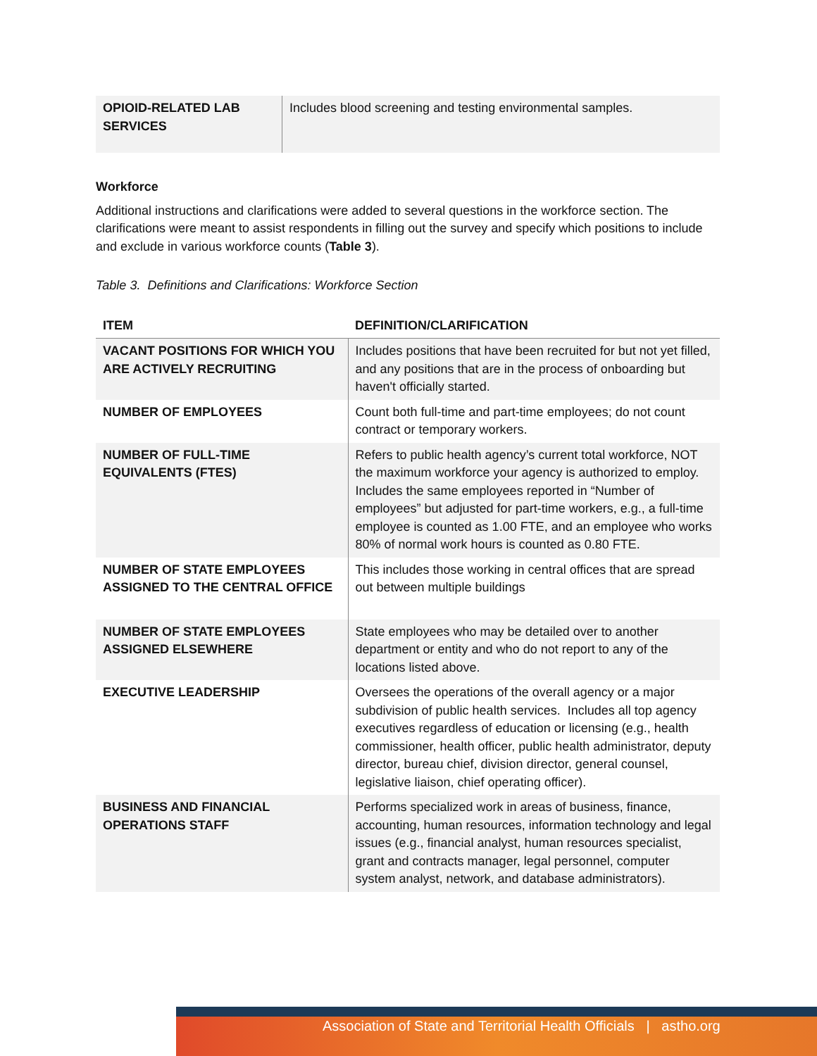| OPIOID-RELATED LAB SERVICES | Includes blood screening and testing environmental samples. |
Workforce
Additional instructions and clarifications were added to several questions in the workforce section. The clarifications were meant to assist respondents in filling out the survey and specify which positions to include and exclude in various workforce counts (Table 3).
Table 3. Definitions and Clarifications: Workforce Section
| ITEM | DEFINITION/CLARIFICATION |
| --- | --- |
| VACANT POSITIONS FOR WHICH YOU ARE ACTIVELY RECRUITING | Includes positions that have been recruited for but not yet filled, and any positions that are in the process of onboarding but haven't officially started. |
| NUMBER OF EMPLOYEES | Count both full-time and part-time employees; do not count contract or temporary workers. |
| NUMBER OF FULL-TIME EQUIVALENTS (FTES) | Refers to public health agency’s current total workforce, NOT the maximum workforce your agency is authorized to employ. Includes the same employees reported in “Number of employees” but adjusted for part-time workers, e.g., a full-time employee is counted as 1.00 FTE, and an employee who works 80% of normal work hours is counted as 0.80 FTE. |
| NUMBER OF STATE EMPLOYEES ASSIGNED TO THE CENTRAL OFFICE | This includes those working in central offices that are spread out between multiple buildings |
| NUMBER OF STATE EMPLOYEES ASSIGNED ELSEWHERE | State employees who may be detailed over to another department or entity and who do not report to any of the locations listed above. |
| EXECUTIVE LEADERSHIP | Oversees the operations of the overall agency or a major subdivision of public health services. Includes all top agency executives regardless of education or licensing (e.g., health commissioner, health officer, public health administrator, deputy director, bureau chief, division director, general counsel, legislative liaison, chief operating officer). |
| BUSINESS AND FINANCIAL OPERATIONS STAFF | Performs specialized work in areas of business, finance, accounting, human resources, information technology and legal issues (e.g., financial analyst, human resources specialist, grant and contracts manager, legal personnel, computer system analyst, network, and database administrators). |
Association of State and Territorial Health Officials | astho.org